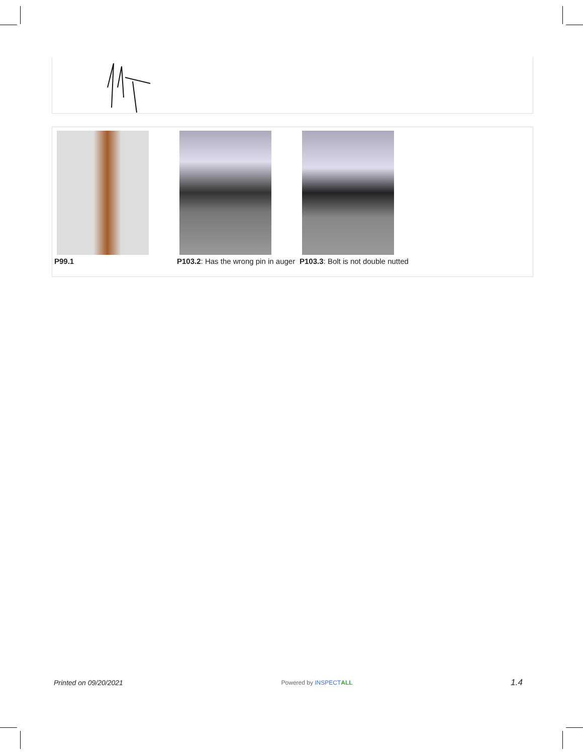P99.1 P103.2: Has the wrong pin in auger
P103.3: Bolt is not double nutted
Printed on 09/20/2021 Powered by INSPECT ALL 1.4